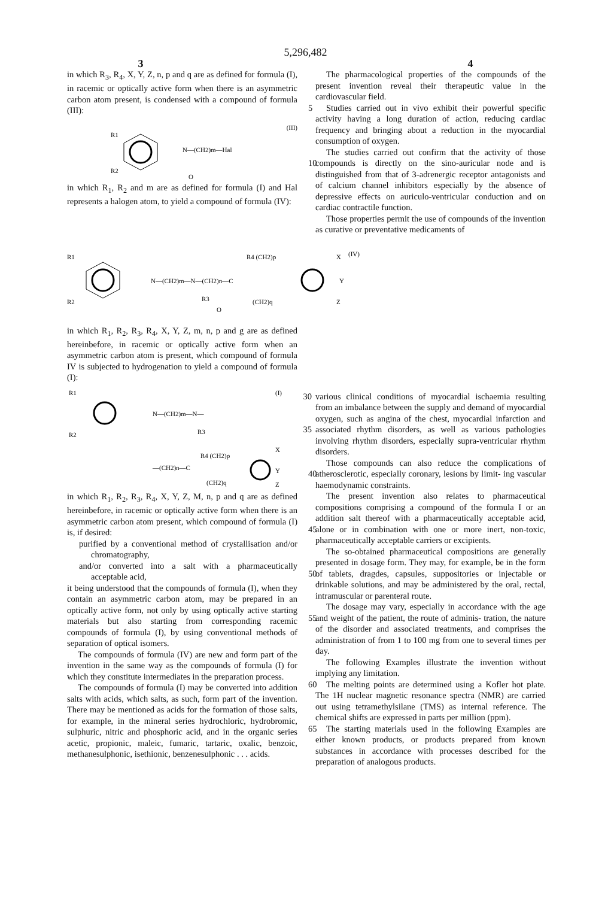5,296,482
3 4
in which R<sub>3</sub>, R<sub>4</sub>, X, Y, Z, n, p and q are as defined for formula (I), in racemic or optically active form when there is an asymmetric carbon atom present, is condensed with a compound of formula (III):
R1
R2
N—(CH2)m—Hal
O
(III)
in which R<sub>1</sub>, R<sub>2</sub> and m are as defined for formula (I) and Hal represents a halogen atom, to yield a compound of formula (IV):
The pharmacological properties of the compounds of the present invention reveal their therapeutic value in the cardiovascular field.
Studies carried out in vivo exhibit their powerful 5 specific activity having a long duration of action, reducing cardiac frequency and bringing about a reduction in the myocardial consumption of oxygen.
The studies carried out confirm that the activity of those compounds is directly on the sino-auricular node 10 and is distinguished from that of 3-adrenergic receptor antagonists and of calcium channel inhibitors especially by the absence of depressive effects on auriculo-ventricular conduction and on cardiac contractile function.
Those properties permit the use of compounds of the invention as curative or preventative medicaments of
R1
R2
N—(CH2)m—N—(CH2)n—C
R3
R4 (CH2)p
(CH2)q
X
Y
Z
O
(IV)
in which R<sub>1</sub>, R<sub>2</sub>, R<sub>3</sub>, R<sub>4</sub>, X, Y, Z, m, n, p and g are as defined hereinbefore, in racemic or optically active form when an asymmetric carbon atom is present, which compound of formula IV is subjected to hydrogenation to yield a compound of formula (I):
R1
R2
N—(CH2)m—N—
R3
—(CH2)n—C
R4 (CH2)p
(CH2)q
X
Y
Z
(I)
in which R<sub>1</sub>, R<sub>2</sub>, R<sub>3</sub>, R<sub>4</sub>, X, Y, Z, M, n, p and q are as defined hereinbefore, in racemic or optically active form when there is an asymmetric carbon atom present, which compound of formula (I) is, if desired:
purified by a conventional method of crystallisation and/or chromatography,
and/or converted into a salt with a pharmaceutically acceptable acid,
it being understood that the compounds of formula (I), when they contain an asymmetric carbon atom, may be prepared in an optically active form, not only by using optically active starting materials but also starting from corresponding racemic compounds of formula (I), by using conventional methods of separation of optical isomers.
The compounds of formula (IV) are new and form part of the invention in the same way as the compounds of formula (I) for which they constitute intermediates in the preparation process.
The compounds of formula (I) may be converted into addition salts with acids, which salts, as such, form part of the invention. There may be mentioned as acids for the formation of those salts, for example, in the mineral series hydrochloric, hydrobromic, sulphuric, nitric and phosphoric acid, and in the organic series acetic, propionic, maleic, fumaric, tartaric, oxalic, benzoic, methanesulphonic, isethionic, benzenesulphonic . . . acids.
30 various clinical conditions of myocardial ischaemia resulting from an imbalance between the supply and demand of myocardial oxygen, such as angina of the chest, myocardial infarction and associated rhythm 35 disorders, as well as various pathologies involving rhythm disorders, especially supra-ventricular rhythm disorders.
Those compounds can also reduce the complications of atherosclerotic, especially coronary, lesions by limit- 40 ing vascular haemodynamic constraints.
The present invention also relates to pharmaceutical compositions comprising a compound of the formula I or an addition salt thereof with a pharmaceutically acceptable acid, alone or in combination with one or 45 more inert, non-toxic, pharmaceutically acceptable carriers or excipients.
The so-obtained pharmaceutical compositions are generally presented in dosage form. They may, for example, be in the form of tablets, dragdes, capsules, 50 suppositories or injectable or drinkable solutions, and may be administered by the oral, rectal, intramuscular or parenteral route.
The dosage may vary, especially in accordance with the age and weight of the patient, the route of adminis- 55 tration, the nature of the disorder and associated treatments, and comprises the administration of from 1 to 100 mg from one to several times per day.
The following Examples illustrate the invention without implying any limitation.
60 The melting points are determined using a Kofler hot plate. The 1H nuclear magnetic resonance spectra (NMR) are carried out using tetramethylsilane (TMS) as internal reference. The chemical shifts are expressed in parts per million (ppm).
65 The starting materials used in the following Examples are either known products, or products prepared from known substances in accordance with processes described for the preparation of analogous products.